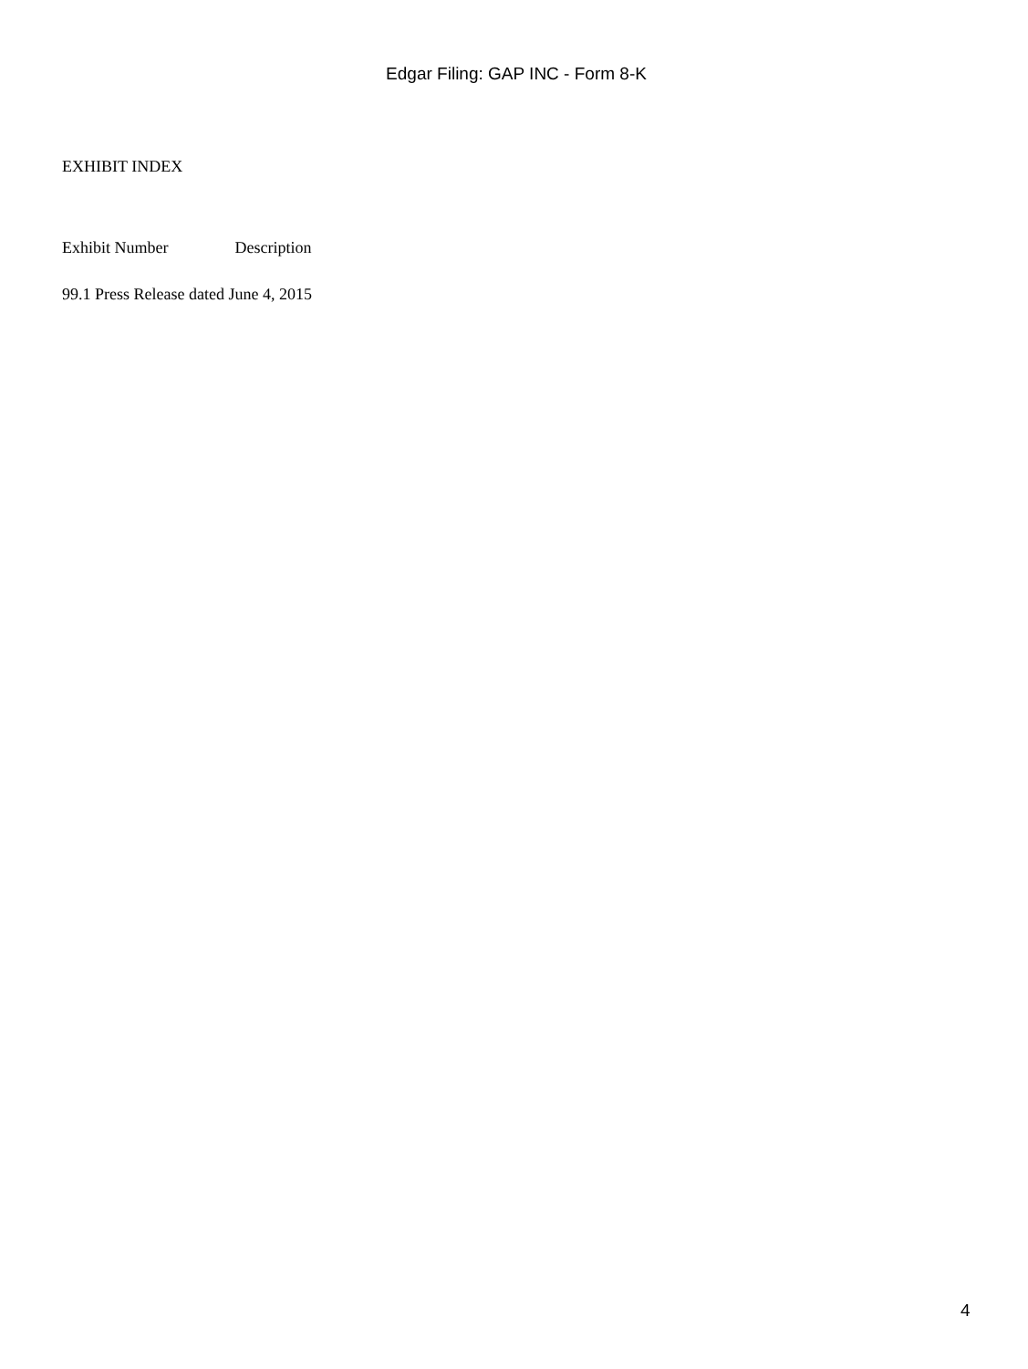Edgar Filing: GAP INC - Form 8-K
EXHIBIT INDEX
| Exhibit Number | Description |
| --- | --- |
| 99.1 Press Release dated June 4, 2015 | |
4